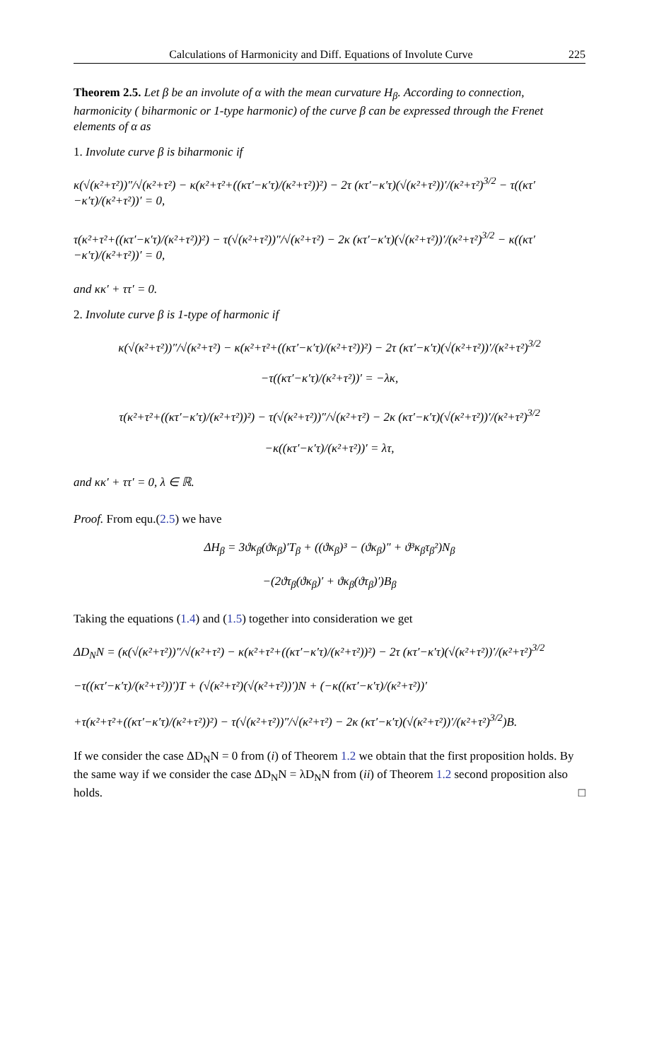Calculations of Harmonicity and Diff. Equations of Involute Curve 225
Theorem 2.5. Let β be an involute of α with the mean curvature H<sub>β</sub>. According to connection, harmonicity ( biharmonic or 1-type harmonic) of the curve β can be expressed through the Frenet elements of α as
1. Involute curve β is biharmonic if
κ(√(κ²+τ²))″/√(κ²+τ²) − κ(κ²+τ²+((κτ′−κ′τ)/(κ²+τ²))²) − 2τ (κτ′−κ′τ)(√(κ²+τ²))′/(κ²+τ²)<sup>3/2</sup> − τ((κτ′−κ′τ)/(κ²+τ²))′ = 0,
τ(κ²+τ²+((κτ′−κ′τ)/(κ²+τ²))²) − τ(√(κ²+τ²))″/√(κ²+τ²) − 2κ (κτ′−κ′τ)(√(κ²+τ²))′/(κ²+τ²)<sup>3/2</sup> − κ((κτ′−κ′τ)/(κ²+τ²))′ = 0,
and κκ′ + ττ′ = 0.
2. Involute curve β is 1-type of harmonic if
κ(√(κ²+τ²))″/√(κ²+τ²) − κ(κ²+τ²+((κτ′−κ′τ)/(κ²+τ²))²) − 2τ (κτ′−κ′τ)(√(κ²+τ²))′/(κ²+τ²)<sup>3/2</sup>
−τ((κτ′−κ′τ)/(κ²+τ²))′ = −λκ,
τ(κ²+τ²+((κτ′−κ′τ)/(κ²+τ²))²) − τ(√(κ²+τ²))″/√(κ²+τ²) − 2κ (κτ′−κ′τ)(√(κ²+τ²))′/(κ²+τ²)<sup>3/2</sup>
−κ((κτ′−κ′τ)/(κ²+τ²))′ = λτ,
and κκ′ + ττ′ = 0, λ ∈ ℝ.
Proof. From equ.(2.5) we have
ΔH<sub>β</sub> = 3ϑκ<sub>β</sub>(ϑκ<sub>β</sub>)′T<sub>β</sub> + ((ϑκ<sub>β</sub>)³ − (ϑκ<sub>β</sub>)″ + ϑ³κ<sub>β</sub>τ<sub>β</sub>²)N<sub>β</sub>
−(2ϑτ<sub>β</sub>(ϑκ<sub>β</sub>)′ + ϑκ<sub>β</sub>(ϑτ<sub>β</sub>)′)B<sub>β</sub>
Taking the equations (1.4) and (1.5) together into consideration we get
ΔD<sub>N</sub>N = (κ(√(κ²+τ²))″/√(κ²+τ²) − κ(κ²+τ²+((κτ′−κ′τ)/(κ²+τ²))²) − 2τ (κτ′−κ′τ)(√(κ²+τ²))′/(κ²+τ²)<sup>3/2</sup>
−τ((κτ′−κ′τ)/(κ²+τ²))′)T + (√(κ²+τ²)(√(κ²+τ²))′)N + (−κ((κτ′−κ′τ)/(κ²+τ²))′
+τ(κ²+τ²+((κτ′−κ′τ)/(κ²+τ²))²) − τ(√(κ²+τ²))″/√(κ²+τ²) − 2κ (κτ′−κ′τ)(√(κ²+τ²))′/(κ²+τ²)<sup>3/2</sup>)B.
If we consider the case ΔD<sub>N</sub>N = 0 from (i) of Theorem 1.2 we obtain that the first proposition holds. By the same way if we consider the case ΔD<sub>N</sub>N = λD<sub>N</sub>N from (ii) of Theorem 1.2 second proposition also holds. □